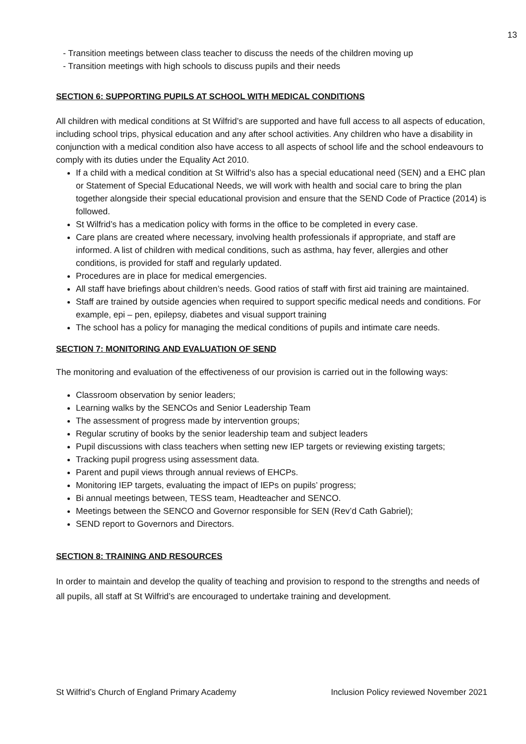13
- Transition meetings between class teacher to discuss the needs of the children moving up
- Transition meetings with high schools to discuss pupils and their needs
SECTION 6: SUPPORTING PUPILS AT SCHOOL WITH MEDICAL CONDITIONS
All children with medical conditions at St Wilfrid’s are supported and have full access to all aspects of education, including school trips, physical education and any after school activities. Any children who have a disability in conjunction with a medical condition also have access to all aspects of school life and the school endeavours to comply with its duties under the Equality Act 2010.
If a child with a medical condition at St Wilfrid’s also has a special educational need (SEN) and a EHC plan or Statement of Special Educational Needs, we will work with health and social care to bring the plan together alongside their special educational provision and ensure that the SEND Code of Practice (2014) is followed.
St Wilfrid’s has a medication policy with forms in the office to be completed in every case.
Care plans are created where necessary, involving health professionals if appropriate, and staff are informed. A list of children with medical conditions, such as asthma, hay fever, allergies and other conditions, is provided for staff and regularly updated.
Procedures are in place for medical emergencies.
All staff have briefings about children’s needs. Good ratios of staff with first aid training are maintained.
Staff are trained by outside agencies when required to support specific medical needs and conditions. For example, epi – pen, epilepsy, diabetes and visual support training
The school has a policy for managing the medical conditions of pupils and intimate care needs.
SECTION 7: MONITORING AND EVALUATION OF SEND
The monitoring and evaluation of the effectiveness of our provision is carried out in the following ways:
Classroom observation by senior leaders;
Learning walks by the SENCOs and Senior Leadership Team
The assessment of progress made by intervention groups;
Regular scrutiny of books by the senior leadership team and subject leaders
Pupil discussions with class teachers when setting new IEP targets or reviewing existing targets;
Tracking pupil progress using assessment data.
Parent and pupil views through annual reviews of EHCPs.
Monitoring IEP targets, evaluating the impact of IEPs on pupils’ progress;
Bi annual meetings between, TESS team, Headteacher and SENCO.
Meetings between the SENCO and Governor responsible for SEN (Rev’d Cath Gabriel);
SEND report to Governors and Directors.
SECTION 8: TRAINING AND RESOURCES
In order to maintain and develop the quality of teaching and provision to respond to the strengths and needs of all pupils, all staff at St Wilfrid’s are encouraged to undertake training and development.
St Wilfrid’s Church of England Primary Academy Inclusion Policy reviewed November 2021